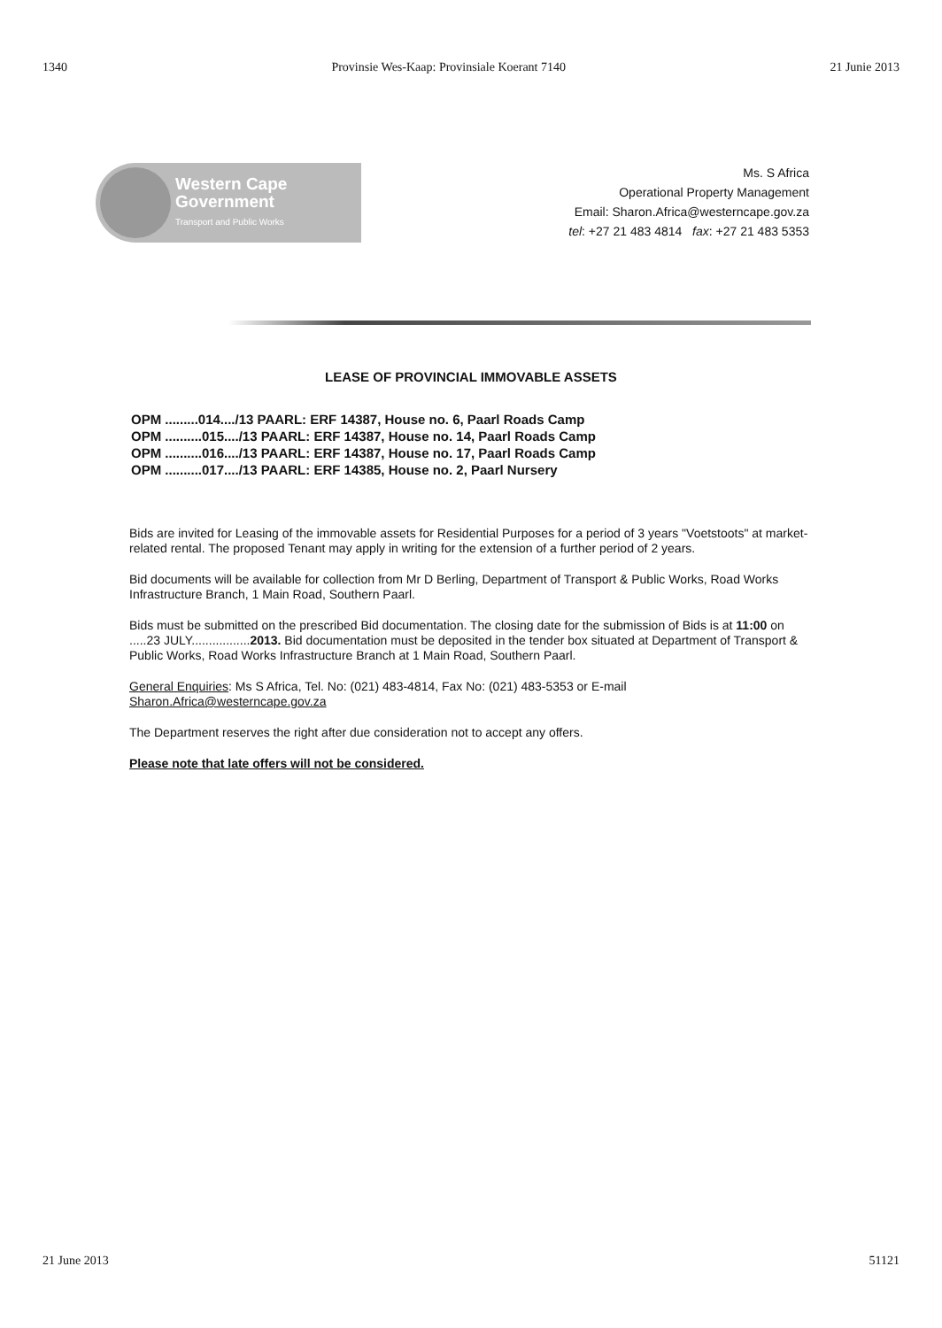1340 Provinsie Wes-Kaap: Provinsiale Koerant 7140 21 Junie 2013
Western Cape
Government
Transport and Public Works
Ms. S Africa
Operational Property Management
Email: Sharon.Africa@westerncape.gov.za
tel: +27 21 483 4814 fax: +27 21 483 5353
LEASE OF PROVINCIAL IMMOVABLE ASSETS
OPM .........014..../13 PAARL: ERF 14387, House no. 6, Paarl Roads Camp
OPM ..........015..../13 PAARL: ERF 14387, House no. 14, Paarl Roads Camp
OPM ..........016..../13 PAARL: ERF 14387, House no. 17, Paarl Roads Camp
OPM ..........017..../13 PAARL: ERF 14385, House no. 2, Paarl Nursery
Bids are invited for Leasing of the immovable assets for Residential Purposes for a period of 3 years "Voetstoots" at market-related rental. The proposed Tenant may apply in writing for the extension of a further period of 2 years.
Bid documents will be available for collection from Mr D Berling, Department of Transport & Public Works, Road Works Infrastructure Branch, 1 Main Road, Southern Paarl.
Bids must be submitted on the prescribed Bid documentation. The closing date for the submission of Bids is at 11:00 on .....23 JULY.................2013. Bid documentation must be deposited in the tender box situated at Department of Transport & Public Works, Road Works Infrastructure Branch at 1 Main Road, Southern Paarl.
General Enquiries: Ms S Africa, Tel. No: (021) 483-4814, Fax No: (021) 483-5353 or E-mail Sharon.Africa@westerncape.gov.za
The Department reserves the right after due consideration not to accept any offers.
Please note that late offers will not be considered.
21 June 2013 51121